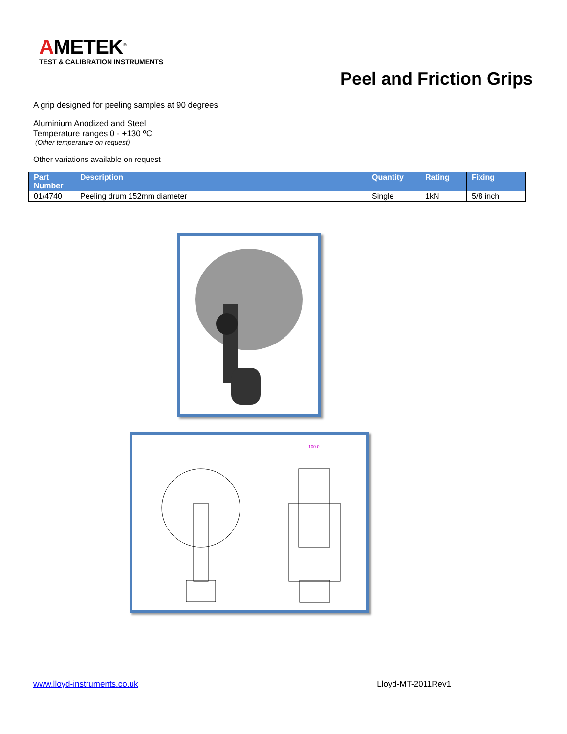AMETEK<sup>®</sup>
TEST & CALIBRATION INSTRUMENTS
Peel and Friction Grips
A grip designed for peeling samples at 90 degrees
Aluminium Anodized and Steel
Temperature ranges 0 - +130 ºC
(Other temperature on request)
Other variations available on request
| Part Number | Description | Quantity | Rating | Fixing |
| --- | --- | --- | --- | --- |
| 01/4740 | Peeling drum 152mm diameter | Single | 1kN | 5/8 inch |
100.0
www.lloyd-instruments.co.uk Lloyd-MT-2011Rev1